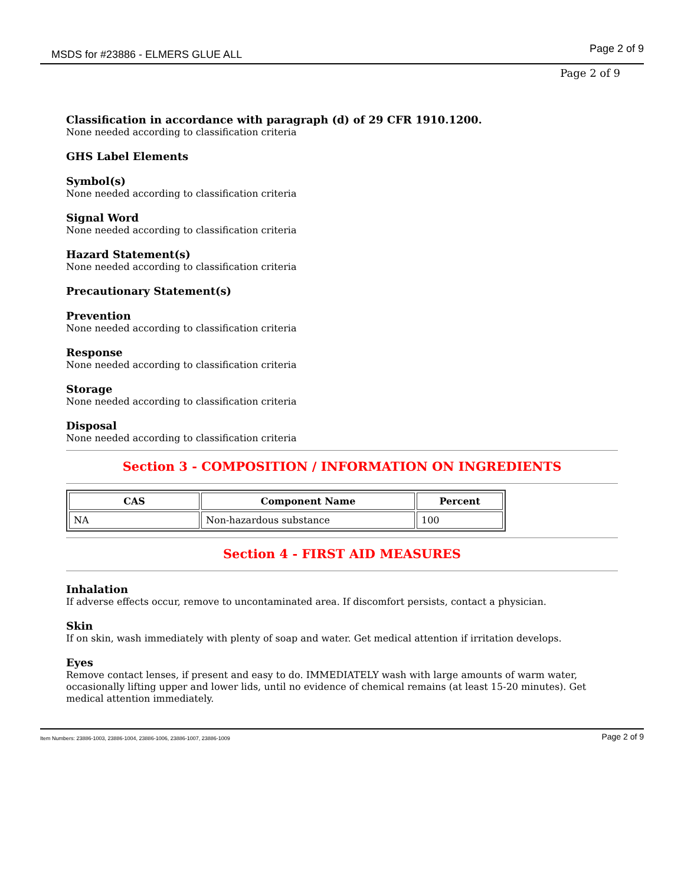MSDS for #23886 - ELMERS GLUE ALL Page 2 of 9
Page 2 of 9
Classification in accordance with paragraph (d) of 29 CFR 1910.1200.
None needed according to classification criteria
GHS Label Elements
Symbol(s)
None needed according to classification criteria
Signal Word
None needed according to classification criteria
Hazard Statement(s)
None needed according to classification criteria
Precautionary Statement(s)
Prevention
None needed according to classification criteria
Response
None needed according to classification criteria
Storage
None needed according to classification criteria
Disposal
None needed according to classification criteria
Section 3 - COMPOSITION / INFORMATION ON INGREDIENTS
| CAS | Component Name | Percent |
| --- | --- | --- |
| NA | Non-hazardous substance | 100 |
Section 4 - FIRST AID MEASURES
Inhalation
If adverse effects occur, remove to uncontaminated area. If discomfort persists, contact a physician.
Skin
If on skin, wash immediately with plenty of soap and water. Get medical attention if irritation develops.
Eyes
Remove contact lenses, if present and easy to do. IMMEDIATELY wash with large amounts of warm water, occasionally lifting upper and lower lids, until no evidence of chemical remains (at least 15-20 minutes). Get medical attention immediately.
Item Numbers: 23886-1003, 23886-1004, 23886-1006, 23886-1007, 23886-1009 Page 2 of 9